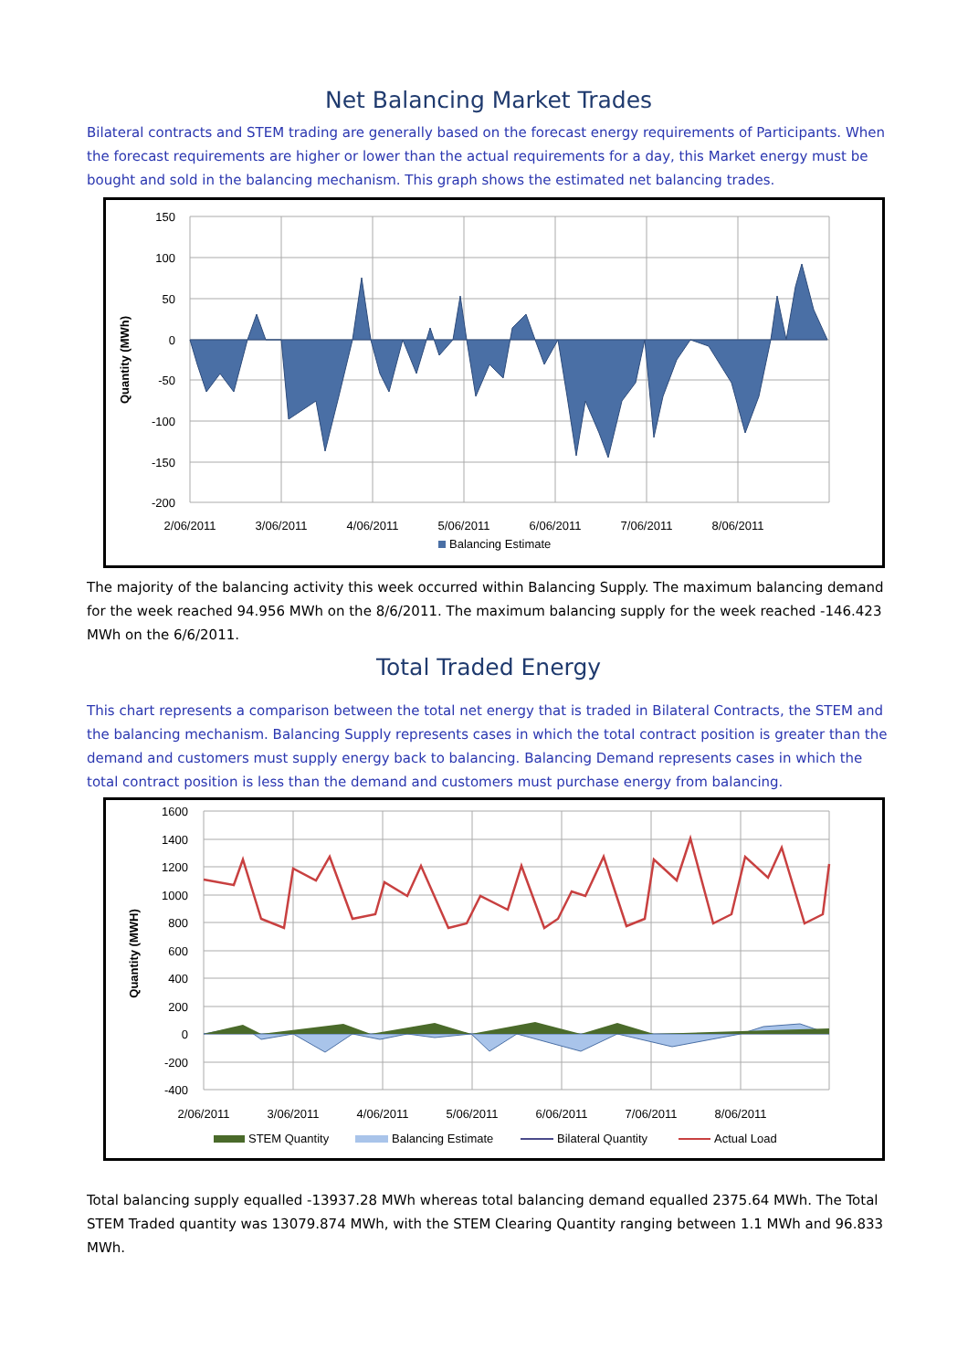Net Balancing Market Trades
Bilateral contracts and STEM trading are generally based on the forecast energy requirements of Participants. When the forecast requirements are higher or lower than the actual requirements for a day, this Market energy must be bought and sold in the balancing mechanism. This graph shows the estimated net balancing trades.
150
100
50
0
-50
-100
-150
-200
2/06/2011
3/06/2011
4/06/2011
5/06/2011
6/06/2011
7/06/2011
8/06/2011
Quantity (MWh)
Balancing Estimate
The majority of the balancing activity this week occurred within Balancing Supply. The maximum balancing demand for the week reached 94.956 MWh on the 8/6/2011. The maximum balancing supply for the week reached -146.423 MWh on the 6/6/2011.
Total Traded Energy
This chart represents a comparison between the total net energy that is traded in Bilateral Contracts, the STEM and the balancing mechanism. Balancing Supply represents cases in which the total contract position is greater than the demand and customers must supply energy back to balancing. Balancing Demand represents cases in which the total contract position is less than the demand and customers must purchase energy from balancing.
1600
1400
1200
1000
800
600
400
200
0
-200
-400
2/06/2011
3/06/2011
4/06/2011
5/06/2011
6/06/2011
7/06/2011
8/06/2011
Quantity (MWH)
STEM Quantity
Balancing Estimate
Bilateral Quantity
Actual Load
Total balancing supply equalled -13937.28 MWh whereas total balancing demand equalled 2375.64 MWh. The Total STEM Traded quantity was 13079.874 MWh, with the STEM Clearing Quantity ranging between 1.1 MWh and 96.833 MWh.